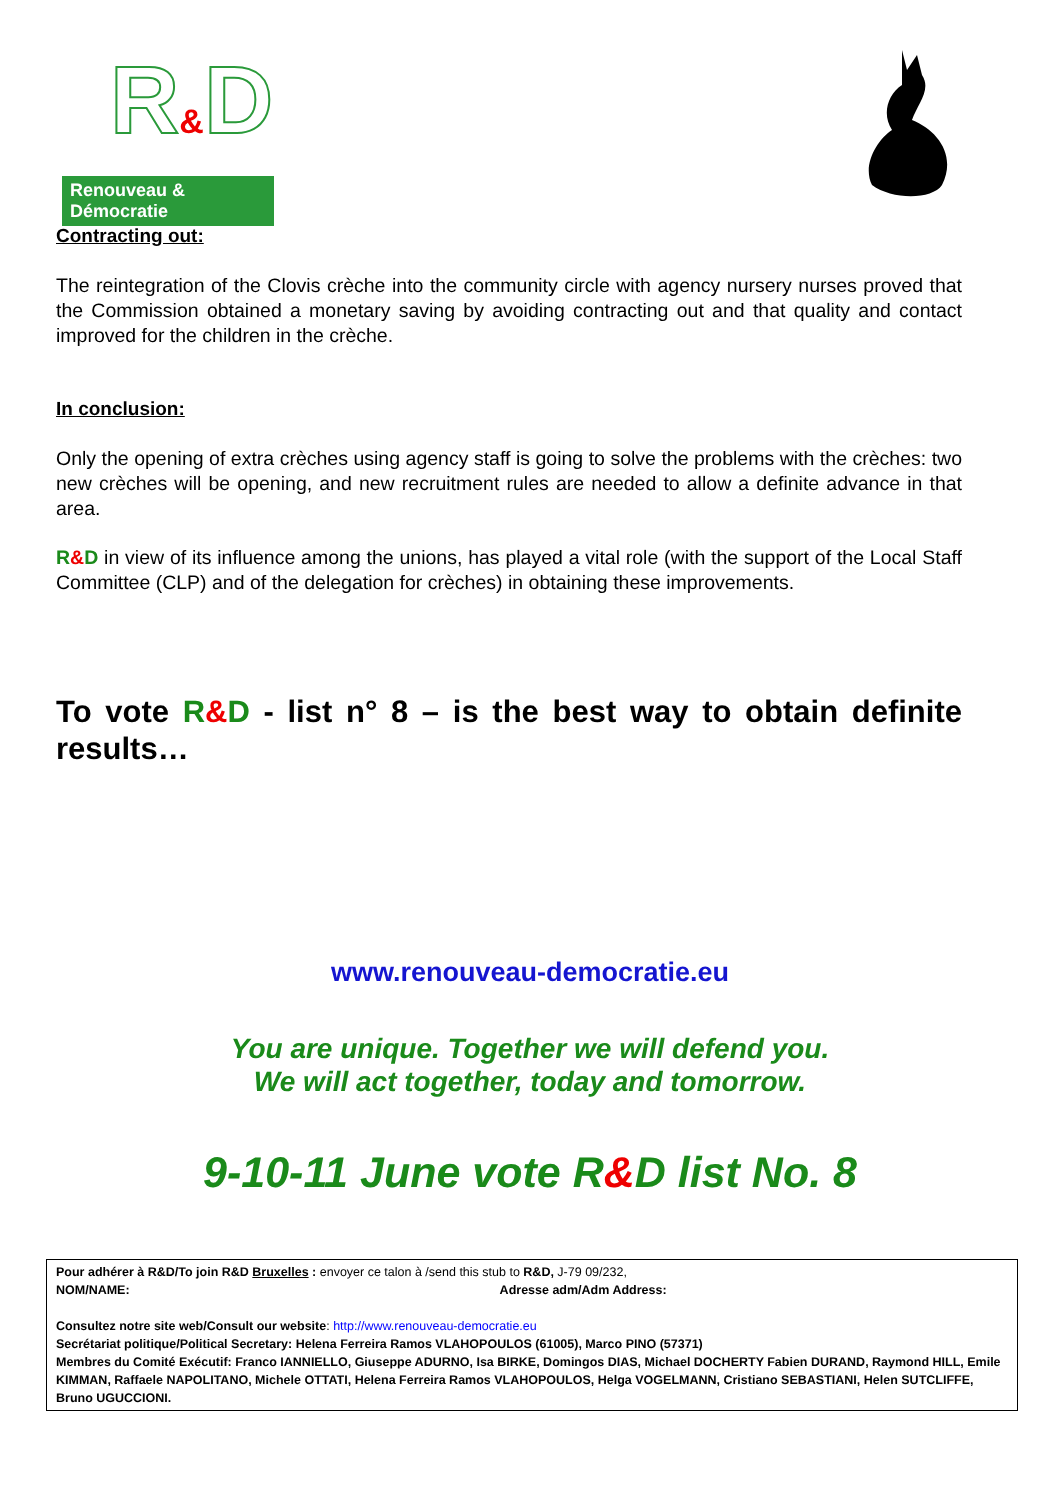R&D
Renouveau & Démocratie
Contracting out:
The reintegration of the Clovis crèche into the community circle with agency nursery nurses proved that the Commission obtained a monetary saving by avoiding contracting out and that quality and contact improved for the children in the crèche.
In conclusion:
Only the opening of extra crèches using agency staff is going to solve the problems with the crèches: two new crèches will be opening, and new recruitment rules are needed to allow a definite advance in that area.
R&D in view of its influence among the unions, has played a vital role (with the support of the Local Staff Committee (CLP) and of the delegation for crèches) in obtaining these improvements.
To vote R&D - list n° 8 – is the best way to obtain definite results…
www.renouveau-democratie.eu
You are unique. Together we will defend you.
We will act together, today and tomorrow.
9-10-11 June vote R&D list No. 8
Pour adhérer à R&D/To join R&D Bruxelles : envoyer ce talon à /send this stub to R&D, J-79 09/232,
NOM/NAME: Adresse adm/Adm Address:
Consultez notre site web/Consult our website: http://www.renouveau-democratie.eu
Secrétariat politique/Political Secretary: Helena Ferreira Ramos VLAHOPOULOS (61005), Marco PINO (57371)
Membres du Comité Exécutif: Franco IANNIELLO, Giuseppe ADURNO, Isa BIRKE, Domingos DIAS, Michael DOCHERTY Fabien DURAND, Raymond HILL, Emile KIMMAN, Raffaele NAPOLITANO, Michele OTTATI, Helena Ferreira Ramos VLAHOPOULOS, Helga VOGELMANN, Cristiano SEBASTIANI, Helen SUTCLIFFE, Bruno UGUCCIONI.